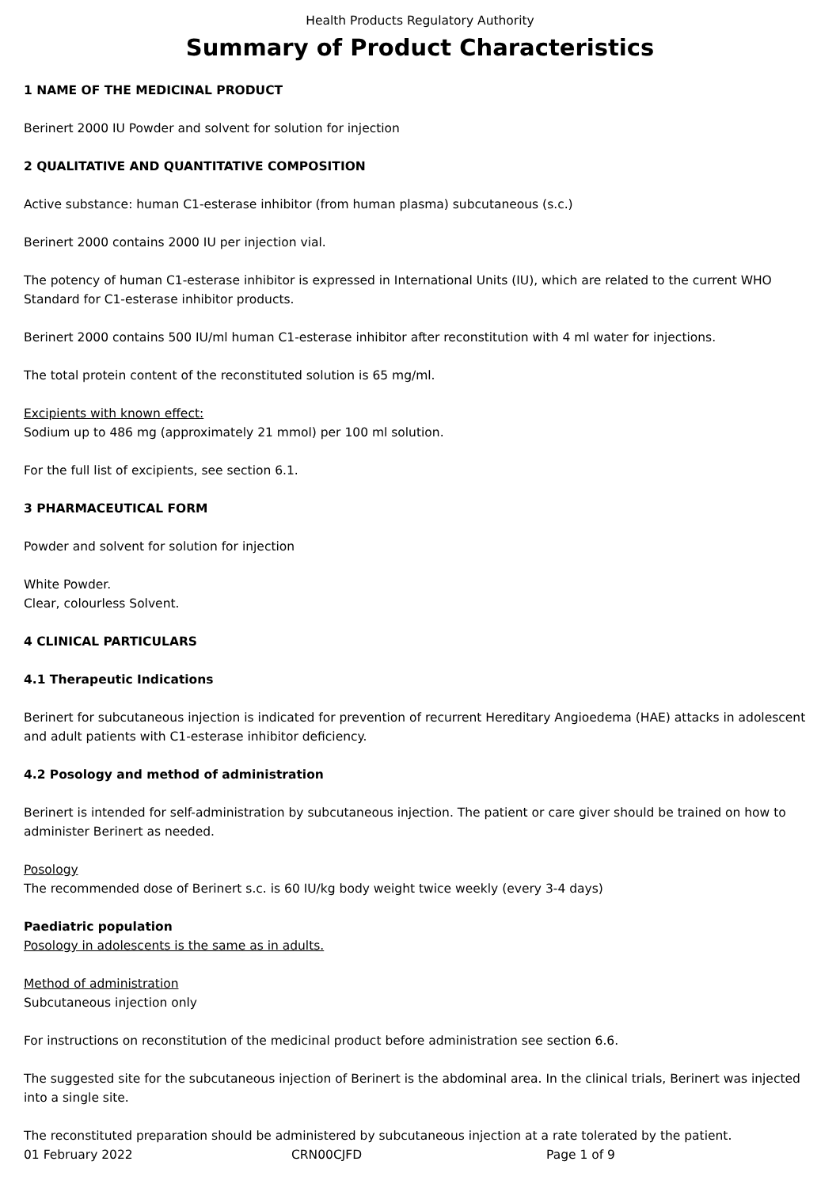Health Products Regulatory Authority
Summary of Product Characteristics
1 NAME OF THE MEDICINAL PRODUCT
Berinert 2000 IU Powder and solvent for solution for injection
2 QUALITATIVE AND QUANTITATIVE COMPOSITION
Active substance: human C1-esterase inhibitor (from human plasma) subcutaneous (s.c.)
Berinert 2000 contains 2000 IU per injection vial.
The potency of human C1-esterase inhibitor is expressed in International Units (IU), which are related to the current WHO Standard for C1-esterase inhibitor products.
Berinert 2000 contains 500 IU/ml human C1-esterase inhibitor after reconstitution with 4 ml water for injections.
The total protein content of the reconstituted solution is 65 mg/ml.
Excipients with known effect:
Sodium up to 486 mg (approximately 21 mmol) per 100 ml solution.
For the full list of excipients, see section 6.1.
3 PHARMACEUTICAL FORM
Powder and solvent for solution for injection
White Powder.
Clear, colourless Solvent.
4 CLINICAL PARTICULARS
4.1 Therapeutic Indications
Berinert for subcutaneous injection is indicated for prevention of recurrent Hereditary Angioedema (HAE) attacks in adolescent and adult patients with C1-esterase inhibitor deficiency.
4.2 Posology and method of administration
Berinert is intended for self-administration by subcutaneous injection. The patient or care giver should be trained on how to administer Berinert as needed.
Posology
The recommended dose of Berinert s.c. is 60 IU/kg body weight twice weekly (every 3-4 days)
Paediatric population
Posology in adolescents is the same as in adults.
Method of administration
Subcutaneous injection only
For instructions on reconstitution of the medicinal product before administration see section 6.6.
The suggested site for the subcutaneous injection of Berinert is the abdominal area. In the clinical trials, Berinert was injected into a single site.
The reconstituted preparation should be administered by subcutaneous injection at a rate tolerated by the patient.
01 February 2022 CRN00CJFD Page 1 of 9